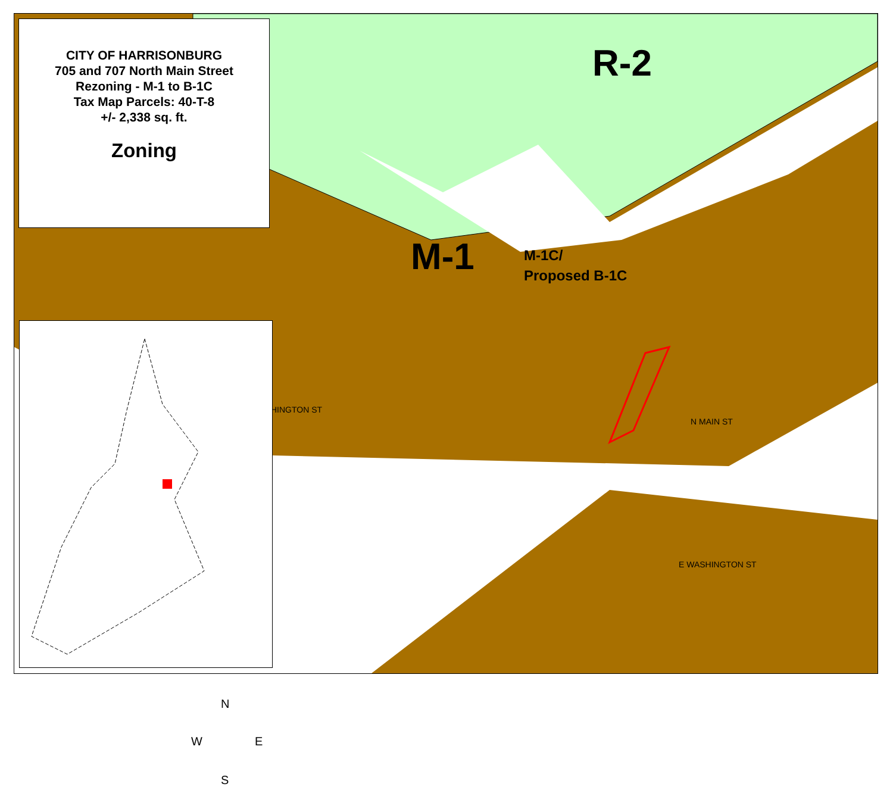CITY OF HARRISONBURG
705 and 707 North Main Street
Rezoning - M-1 to B-1C
Tax Map Parcels: 40-T-8
+/- 2,338 sq. ft.
Zoning
R-2
M-1
M-1C/
Proposed B-1C
HINGTON ST
N MAIN ST
E WASHINGTON ST
N
W E
S